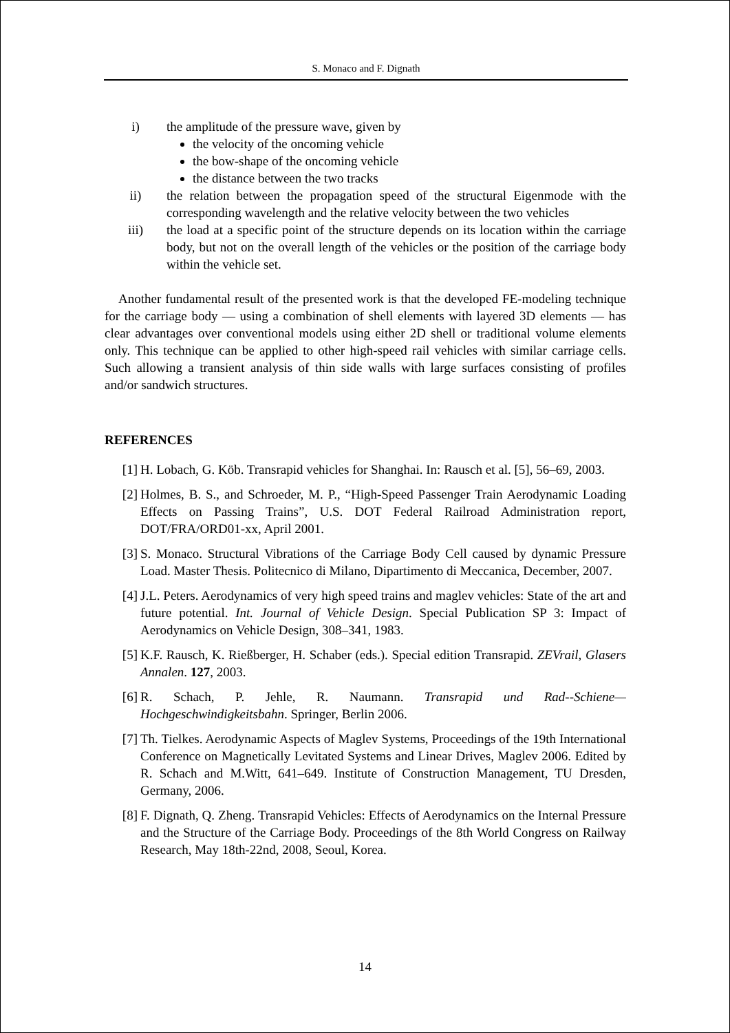S. Monaco and F. Dignath
i) the amplitude of the pressure wave, given by
the velocity of the oncoming vehicle
the bow-shape of the oncoming vehicle
the distance between the two tracks
ii) the relation between the propagation speed of the structural Eigenmode with the corresponding wavelength and the relative velocity between the two vehicles
iii) the load at a specific point of the structure depends on its location within the carriage body, but not on the overall length of the vehicles or the position of the carriage body within the vehicle set.
Another fundamental result of the presented work is that the developed FE-modeling technique for the carriage body — using a combination of shell elements with layered 3D elements — has clear advantages over conventional models using either 2D shell or traditional volume elements only. This technique can be applied to other high-speed rail vehicles with similar carriage cells. Such allowing a transient analysis of thin side walls with large surfaces consisting of profiles and/or sandwich structures.
REFERENCES
[1] H. Lobach, G. Köb. Transrapid vehicles for Shanghai. In: Rausch et al. [5], 56–69, 2003.
[2] Holmes, B. S., and Schroeder, M. P., “High-Speed Passenger Train Aerodynamic Loading Effects on Passing Trains”, U.S. DOT Federal Railroad Administration report, DOT/FRA/ORD01-xx, April 2001.
[3] S. Monaco. Structural Vibrations of the Carriage Body Cell caused by dynamic Pressure Load. Master Thesis. Politecnico di Milano, Dipartimento di Meccanica, December, 2007.
[4] J.L. Peters. Aerodynamics of very high speed trains and maglev vehicles: State of the art and future potential. Int. Journal of Vehicle Design. Special Publication SP 3: Impact of Aerodynamics on Vehicle Design, 308–341, 1983.
[5] K.F. Rausch, K. Rießberger, H. Schaber (eds.). Special edition Transrapid. ZEVrail, Glasers Annalen. 127, 2003.
[6] R. Schach, P. Jehle, R. Naumann. Transrapid und Rad--Schiene— Hochgeschwindigkeitsbahn. Springer, Berlin 2006.
[7] Th. Tielkes. Aerodynamic Aspects of Maglev Systems, Proceedings of the 19th International Conference on Magnetically Levitated Systems and Linear Drives, Maglev 2006. Edited by R. Schach and M.Witt, 641–649. Institute of Construction Management, TU Dresden, Germany, 2006.
[8] F. Dignath, Q. Zheng. Transrapid Vehicles: Effects of Aerodynamics on the Internal Pressure and the Structure of the Carriage Body. Proceedings of the 8th World Congress on Railway Research, May 18th-22nd, 2008, Seoul, Korea.
14